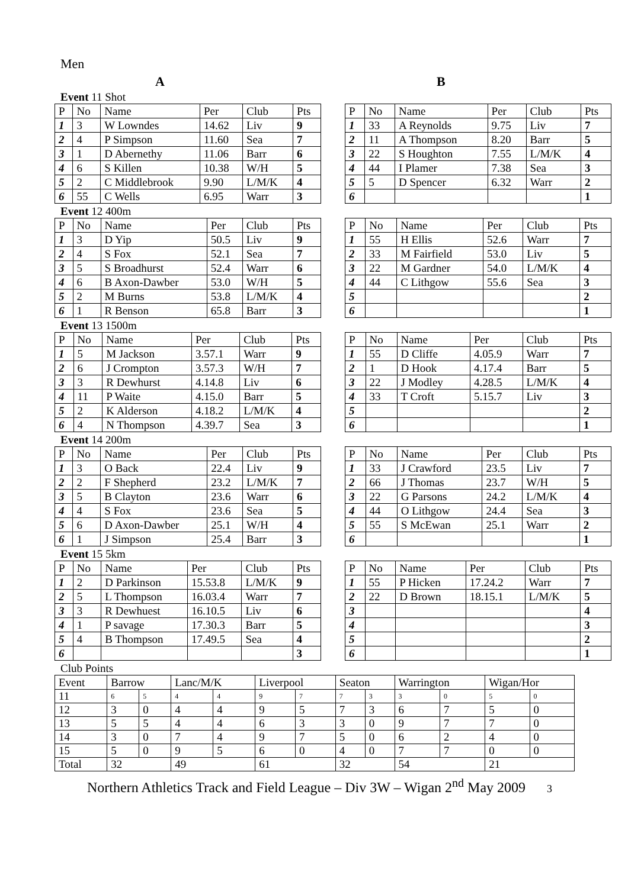Men
A B
Event 11 Shot
| P | No | Name | Per | Club | Pts |
| --- | --- | --- | --- | --- | --- |
| 1 | 3 | W Lowndes | 14.62 | Liv | 9 |
| 2 | 4 | P Simpson | 11.60 | Sea | 7 |
| 3 | 1 | D Abernethy | 11.06 | Barr | 6 |
| 4 | 6 | S Killen | 10.38 | W/H | 5 |
| 5 | 2 | C Middlebrook | 9.90 | L/M/K | 4 |
| 6 | 55 | C Wells | 6.95 | Warr | 3 |
| P | No | Name | Per | Club | Pts |
| --- | --- | --- | --- | --- | --- |
| 1 | 33 | A Reynolds | 9.75 | Liv | 7 |
| 2 | 11 | A Thompson | 8.20 | Barr | 5 |
| 3 | 22 | S Houghton | 7.55 | L/M/K | 4 |
| 4 | 44 | I Plamer | 7.38 | Sea | 3 |
| 5 | 5 | D Spencer | 6.32 | Warr | 2 |
| 6 | | | | | 1 |
Event 12 400m
| P | No | Name | Per | Club | Pts |
| --- | --- | --- | --- | --- | --- |
| 1 | 3 | D Yip | 50.5 | Liv | 9 |
| 2 | 4 | S Fox | 52.1 | Sea | 7 |
| 3 | 5 | S Broadhurst | 52.4 | Warr | 6 |
| 4 | 6 | B Axon-Dawber | 53.0 | W/H | 5 |
| 5 | 2 | M Burns | 53.8 | L/M/K | 4 |
| 6 | 1 | R Benson | 65.8 | Barr | 3 |
| P | No | Name | Per | Club | Pts |
| --- | --- | --- | --- | --- | --- |
| 1 | 55 | H Ellis | 52.6 | Warr | 7 |
| 2 | 33 | M Fairfield | 53.0 | Liv | 5 |
| 3 | 22 | M Gardner | 54.0 | L/M/K | 4 |
| 4 | 44 | C Lithgow | 55.6 | Sea | 3 |
| 5 | | | | | 2 |
| 6 | | | | | 1 |
Event 13 1500m
| P | No | Name | Per | Club | Pts |
| --- | --- | --- | --- | --- | --- |
| 1 | 5 | M Jackson | 3.57.1 | Warr | 9 |
| 2 | 6 | J Crompton | 3.57.3 | W/H | 7 |
| 3 | 3 | R Dewhurst | 4.14.8 | Liv | 6 |
| 4 | 11 | P Waite | 4.15.0 | Barr | 5 |
| 5 | 2 | K Alderson | 4.18.2 | L/M/K | 4 |
| 6 | 4 | N Thompson | 4.39.7 | Sea | 3 |
| P | No | Name | Per | Club | Pts |
| --- | --- | --- | --- | --- | --- |
| 1 | 55 | D Cliffe | 4.05.9 | Warr | 7 |
| 2 | 1 | D Hook | 4.17.4 | Barr | 5 |
| 3 | 22 | J Modley | 4.28.5 | L/M/K | 4 |
| 4 | 33 | T Croft | 5.15.7 | Liv | 3 |
| 5 | | | | | 2 |
| 6 | | | | | 1 |
Event 14 200m
| P | No | Name | Per | Club | Pts |
| --- | --- | --- | --- | --- | --- |
| 1 | 3 | O Back | 22.4 | Liv | 9 |
| 2 | 2 | F Shepherd | 23.2 | L/M/K | 7 |
| 3 | 5 | B Clayton | 23.6 | Warr | 6 |
| 4 | 4 | S Fox | 23.6 | Sea | 5 |
| 5 | 6 | D Axon-Dawber | 25.1 | W/H | 4 |
| 6 | 1 | J Simpson | 25.4 | Barr | 3 |
| P | No | Name | Per | Club | Pts |
| --- | --- | --- | --- | --- | --- |
| 1 | 33 | J Crawford | 23.5 | Liv | 7 |
| 2 | 66 | J Thomas | 23.7 | W/H | 5 |
| 3 | 22 | G Parsons | 24.2 | L/M/K | 4 |
| 4 | 44 | O Lithgow | 24.4 | Sea | 3 |
| 5 | 55 | S McEwan | 25.1 | Warr | 2 |
| 6 | | | | | 1 |
Event 15 5km
| P | No | Name | Per | Club | Pts |
| --- | --- | --- | --- | --- | --- |
| 1 | 2 | D Parkinson | 15.53.8 | L/M/K | 9 |
| 2 | 5 | L Thompson | 16.03.4 | Warr | 7 |
| 3 | 3 | R Dewhuest | 16.10.5 | Liv | 6 |
| 4 | 1 | P savage | 17.30.3 | Barr | 5 |
| 5 | 4 | B Thompson | 17.49.5 | Sea | 4 |
| 6 | | | | | 3 |
| P | No | Name | Per | Club | Pts |
| --- | --- | --- | --- | --- | --- |
| 1 | 55 | P Hicken | 17.24.2 | Warr | 7 |
| 2 | 22 | D Brown | 18.15.1 | L/M/K | 5 |
| 3 | | | | | 4 |
| 4 | | | | | 3 |
| 5 | | | | | 2 |
| 6 | | | | | 1 |
Club Points
| Event | Barrow | | Lanc/M/K | | Liverpool | | Seaton | | Warrington | | Wigan/Hor | |
| --- | --- | --- | --- | --- | --- | --- | --- | --- | --- | --- | --- | --- |
| 11 | 6 | 5 | 4 | 4 | 9 | 7 | 7 | 3 | 3 | 0 | 5 | 0 |
| 12 | 3 | 0 | 4 | 4 | 9 | 5 | 7 | 3 | 6 | 7 | 5 | 0 |
| 13 | 5 | 5 | 4 | 4 | 6 | 3 | 3 | 0 | 9 | 7 | 7 | 0 |
| 14 | 3 | 0 | 7 | 4 | 9 | 7 | 5 | 0 | 6 | 2 | 4 | 0 |
| 15 | 5 | 0 | 9 | 5 | 6 | 0 | 4 | 0 | 7 | 7 | 0 | 0 |
| Total | 32 | | 49 | | 61 | | 32 | | 54 | | 21 | |
Northern Athletics Track and Field League – Div 3W – Wigan 2<sup>nd</sup> May 2009 3